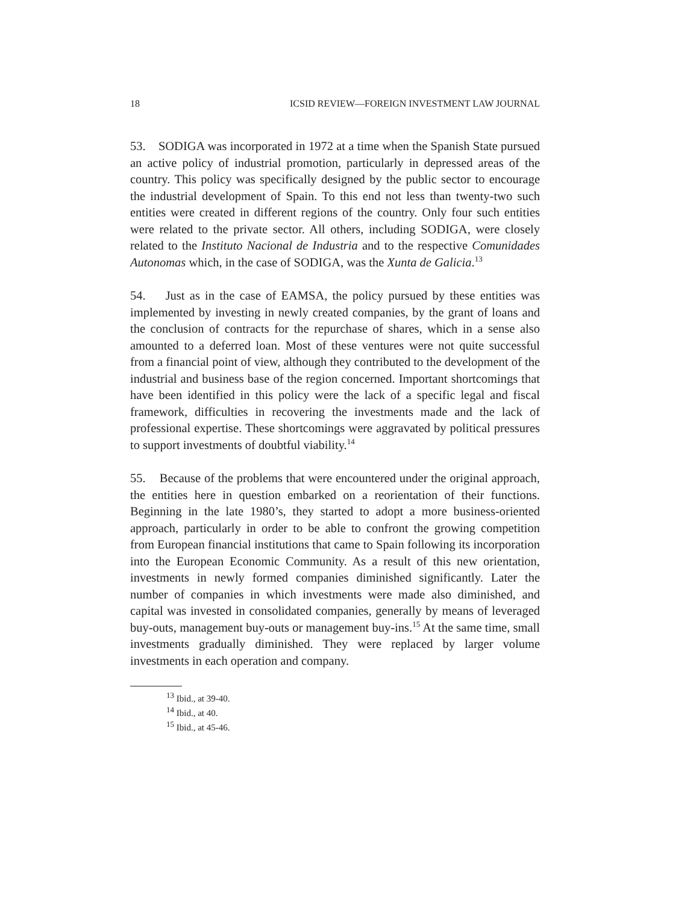18 ICSID REVIEW—FOREIGN INVESTMENT LAW JOURNAL
53. SODIGA was incorporated in 1972 at a time when the Spanish State pursued an active policy of industrial promotion, particularly in depressed areas of the country. This policy was specifically designed by the public sector to encourage the industrial development of Spain. To this end not less than twenty-two such entities were created in different regions of the country. Only four such entities were related to the private sector. All others, including SODIGA, were closely related to the Instituto Nacional de Industria and to the respective Comunidades Autonomas which, in the case of SODIGA, was the Xunta de Galicia.<sup>13</sup>
54. Just as in the case of EAMSA, the policy pursued by these entities was implemented by investing in newly created companies, by the grant of loans and the conclusion of contracts for the repurchase of shares, which in a sense also amounted to a deferred loan. Most of these ventures were not quite successful from a financial point of view, although they contributed to the development of the industrial and business base of the region concerned. Important shortcomings that have been identified in this policy were the lack of a specific legal and fiscal framework, difficulties in recovering the investments made and the lack of professional expertise. These shortcomings were aggravated by political pressures to support investments of doubtful viability.<sup>14</sup>
55. Because of the problems that were encountered under the original approach, the entities here in question embarked on a reorientation of their functions. Beginning in the late 1980’s, they started to adopt a more business-oriented approach, particularly in order to be able to confront the growing competition from European financial institutions that came to Spain following its incorporation into the European Economic Community. As a result of this new orientation, investments in newly formed companies diminished significantly. Later the number of companies in which investments were made also diminished, and capital was invested in consolidated companies, generally by means of leveraged buy-outs, management buy-outs or management buy-ins.<sup>15</sup> At the same time, small investments gradually diminished. They were replaced by larger volume investments in each operation and company.
<sup>13</sup> Ibid., at 39-40.
<sup>14</sup> Ibid., at 40.
<sup>15</sup> Ibid., at 45-46.